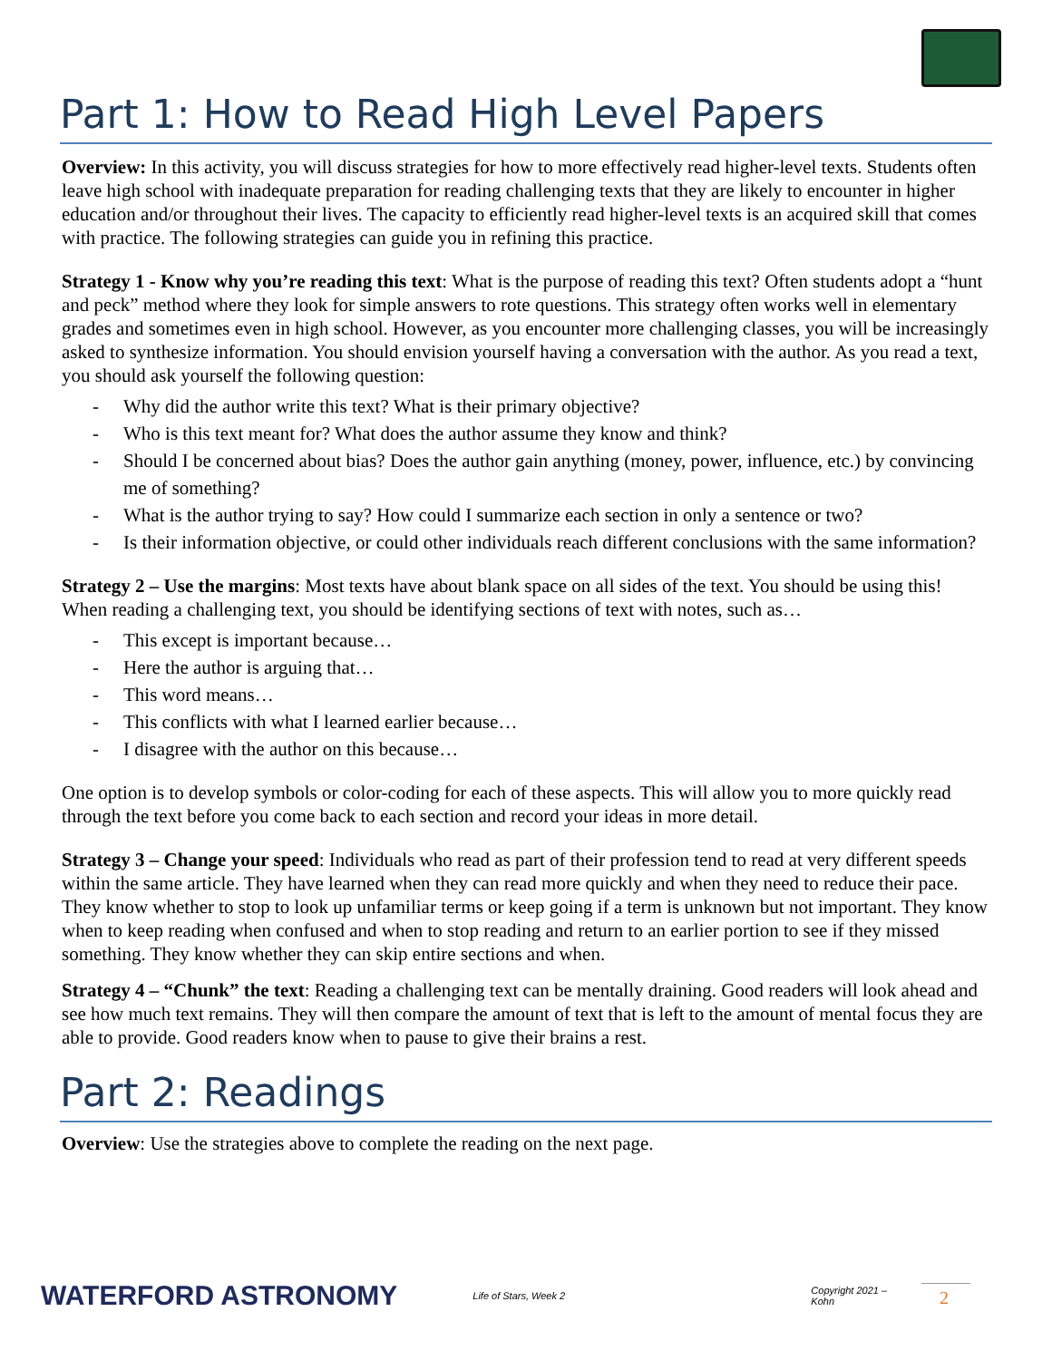Part 1: How to Read High Level Papers
Overview: In this activity, you will discuss strategies for how to more effectively read higher-level texts. Students often leave high school with inadequate preparation for reading challenging texts that they are likely to encounter in higher education and/or throughout their lives. The capacity to efficiently read higher-level texts is an acquired skill that comes with practice. The following strategies can guide you in refining this practice.
Strategy 1 - Know why you’re reading this text: What is the purpose of reading this text? Often students adopt a “hunt and peck” method where they look for simple answers to rote questions. This strategy often works well in elementary grades and sometimes even in high school. However, as you encounter more challenging classes, you will be increasingly asked to synthesize information. You should envision yourself having a conversation with the author. As you read a text, you should ask yourself the following question:
- Why did the author write this text? What is their primary objective?
- Who is this text meant for? What does the author assume they know and think?
- Should I be concerned about bias? Does the author gain anything (money, power, influence, etc.) by convincing me of something?
- What is the author trying to say? How could I summarize each section in only a sentence or two?
- Is their information objective, or could other individuals reach different conclusions with the same information?
Strategy 2 – Use the margins: Most texts have about blank space on all sides of the text. You should be using this! When reading a challenging text, you should be identifying sections of text with notes, such as…
- This except is important because…
- Here the author is arguing that…
- This word means…
- This conflicts with what I learned earlier because…
- I disagree with the author on this because…
One option is to develop symbols or color-coding for each of these aspects. This will allow you to more quickly read through the text before you come back to each section and record your ideas in more detail.
Strategy 3 – Change your speed: Individuals who read as part of their profession tend to read at very different speeds within the same article. They have learned when they can read more quickly and when they need to reduce their pace. They know whether to stop to look up unfamiliar terms or keep going if a term is unknown but not important. They know when to keep reading when confused and when to stop reading and return to an earlier portion to see if they missed something. They know whether they can skip entire sections and when.
Strategy 4 – “Chunk” the text: Reading a challenging text can be mentally draining. Good readers will look ahead and see how much text remains. They will then compare the amount of text that is left to the amount of mental focus they are able to provide. Good readers know when to pause to give their brains a rest.
Part 2: Readings
Overview: Use the strategies above to complete the reading on the next page.
WATERFORD ASTRONOMY
Life of Stars, Week 2 Copyright 2021 – Kohn
2